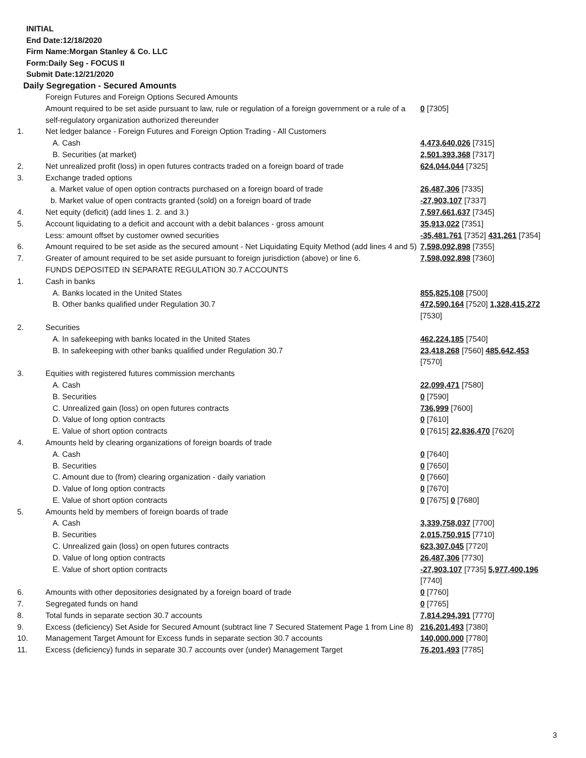INITIAL
End Date:12/18/2020
Firm Name:Morgan Stanley & Co. LLC
Form:Daily Seg - FOCUS II
Submit Date:12/21/2020
Daily Segregation - Secured Amounts
| | Foreign Futures and Foreign Options Secured Amounts | |
| | Amount required to be set aside pursuant to law, rule or regulation of a foreign government or a rule of a self-regulatory organization authorized thereunder | 0 [7305] |
| 1. | Net ledger balance - Foreign Futures and Foreign Option Trading - All Customers | |
| | A. Cash | 4,473,640,026 [7315] |
| | B. Securities (at market) | 2,501,393,368 [7317] |
| 2. | Net unrealized profit (loss) in open futures contracts traded on a foreign board of trade | 624,044,044 [7325] |
| 3. | Exchange traded options | |
| | a. Market value of open option contracts purchased on a foreign board of trade | 26,487,306 [7335] |
| | b. Market value of open contracts granted (sold) on a foreign board of trade | -27,903,107 [7337] |
| 4. | Net equity (deficit) (add lines 1. 2. and 3.) | 7,597,661,637 [7345] |
| 5. | Account liquidating to a deficit and account with a debit balances - gross amount | 35,913,022 [7351] |
| | Less: amount offset by customer owned securities | -35,481,761 [7352] 431,261 [7354] |
| 6. | Amount required to be set aside as the secured amount - Net Liquidating Equity Method (add lines 4 and 5) | 7,598,092,898 [7355] |
| 7. | Greater of amount required to be set aside pursuant to foreign jurisdiction (above) or line 6. | 7,598,092,898 [7360] |
| | FUNDS DEPOSITED IN SEPARATE REGULATION 30.7 ACCOUNTS | |
| 1. | Cash in banks | |
| | A. Banks located in the United States | 855,825,108 [7500] |
| | B. Other banks qualified under Regulation 30.7 | 472,590,164 [7520] 1,328,415,272 [7530] |
| 2. | Securities | |
| | A. In safekeeping with banks located in the United States | 462,224,185 [7540] |
| | B. In safekeeping with other banks qualified under Regulation 30.7 | 23,418,268 [7560] 485,642,453 [7570] |
| 3. | Equities with registered futures commission merchants | |
| | A. Cash | 22,099,471 [7580] |
| | B. Securities | 0 [7590] |
| | C. Unrealized gain (loss) on open futures contracts | 736,999 [7600] |
| | D. Value of long option contracts | 0 [7610] |
| | E. Value of short option contracts | 0 [7615] 22,836,470 [7620] |
| 4. | Amounts held by clearing organizations of foreign boards of trade | |
| | A. Cash | 0 [7640] |
| | B. Securities | 0 [7650] |
| | C. Amount due to (from) clearing organization - daily variation | 0 [7660] |
| | D. Value of long option contracts | 0 [7670] |
| | E. Value of short option contracts | 0 [7675] 0 [7680] |
| 5. | Amounts held by members of foreign boards of trade | |
| | A. Cash | 3,339,758,037 [7700] |
| | B. Securities | 2,015,750,915 [7710] |
| | C. Unrealized gain (loss) on open futures contracts | 623,307,045 [7720] |
| | D. Value of long option contracts | 26,487,306 [7730] |
| | E. Value of short option contracts | -27,903,107 [7735] 5,977,400,196 [7740] |
| 6. | Amounts with other depositories designated by a foreign board of trade | 0 [7760] |
| 7. | Segregated funds on hand | 0 [7765] |
| 8. | Total funds in separate section 30.7 accounts | 7,814,294,391 [7770] |
| 9. | Excess (deficiency) Set Aside for Secured Amount (subtract line 7 Secured Statement Page 1 from Line 8) | 216,201,493 [7380] |
| 10. | Management Target Amount for Excess funds in separate section 30.7 accounts | 140,000,000 [7780] |
| 11. | Excess (deficiency) funds in separate 30.7 accounts over (under) Management Target | 76,201,493 [7785] |
3